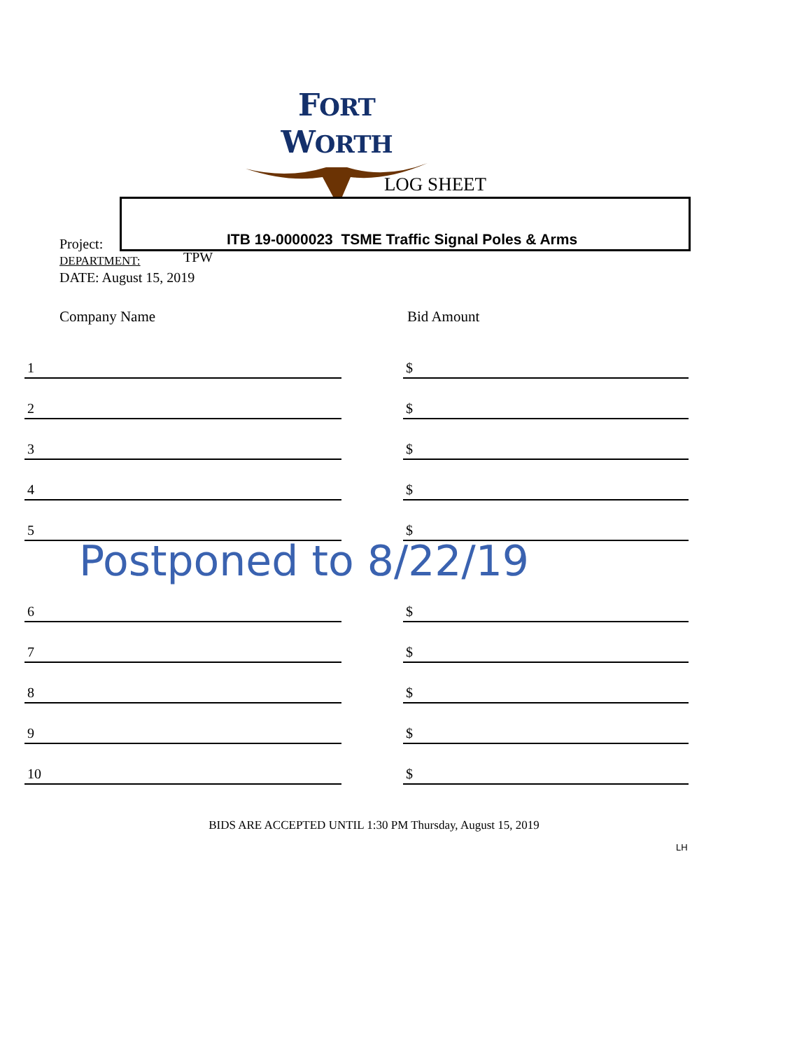FORT WORTH
LOG SHEET
ITB 19-0000023 TSME Traffic Signal Poles & Arms
Project:
DEPARTMENT: TPW
DATE: August 15, 2019
Company Name Bid Amount
| 1 | | $ |
| 2 | | $ |
| 3 | | $ |
| 4 | | $ |
| 5 | | $ |
| Postponed to 8/22/19 | | |
| 6 | | $ |
| 7 | | $ |
| 8 | | $ |
| 9 | | $ |
| 10 | | $ |
BIDS ARE ACCEPTED UNTIL 1:30 PM Thursday, August 15, 2019
LH